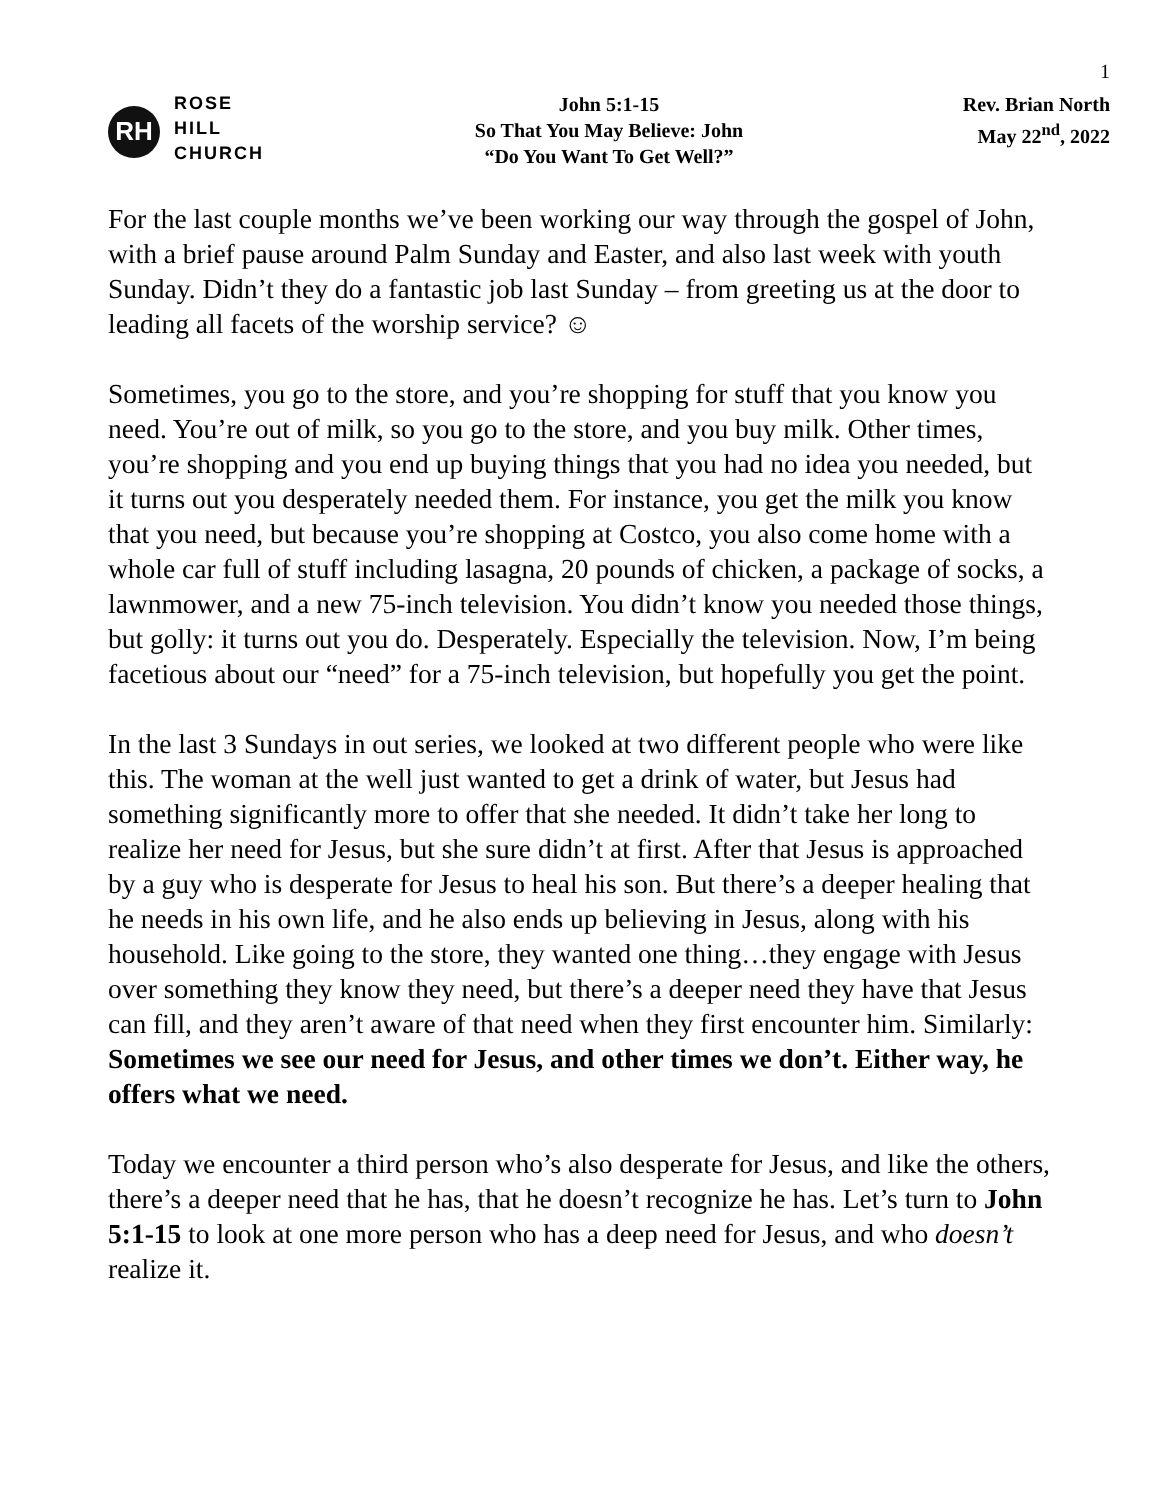1
RH
ROSE
HILL
CHURCH
John 5:1-15
So That You May Believe: John
“Do You Want To Get Well?”
Rev. Brian North
May 22<sup>nd</sup>, 2022
For the last couple months we’ve been working our way through the gospel of John, with a brief pause around Palm Sunday and Easter, and also last week with youth Sunday. Didn’t they do a fantastic job last Sunday – from greeting us at the door to leading all facets of the worship service? ☺
Sometimes, you go to the store, and you’re shopping for stuff that you know you need. You’re out of milk, so you go to the store, and you buy milk. Other times, you’re shopping and you end up buying things that you had no idea you needed, but it turns out you desperately needed them. For instance, you get the milk you know that you need, but because you’re shopping at Costco, you also come home with a whole car full of stuff including lasagna, 20 pounds of chicken, a package of socks, a lawnmower, and a new 75-inch television. You didn’t know you needed those things, but golly: it turns out you do. Desperately. Especially the television. Now, I’m being facetious about our “need” for a 75-inch television, but hopefully you get the point.
In the last 3 Sundays in out series, we looked at two different people who were like this. The woman at the well just wanted to get a drink of water, but Jesus had something significantly more to offer that she needed. It didn’t take her long to realize her need for Jesus, but she sure didn’t at first. After that Jesus is approached by a guy who is desperate for Jesus to heal his son. But there’s a deeper healing that he needs in his own life, and he also ends up believing in Jesus, along with his household. Like going to the store, they wanted one thing…they engage with Jesus over something they know they need, but there’s a deeper need they have that Jesus can fill, and they aren’t aware of that need when they first encounter him. Similarly: Sometimes we see our need for Jesus, and other times we don’t. Either way, he offers what we need.
Today we encounter a third person who’s also desperate for Jesus, and like the others, there’s a deeper need that he has, that he doesn’t recognize he has. Let’s turn to John 5:1-15 to look at one more person who has a deep need for Jesus, and who doesn’t realize it.